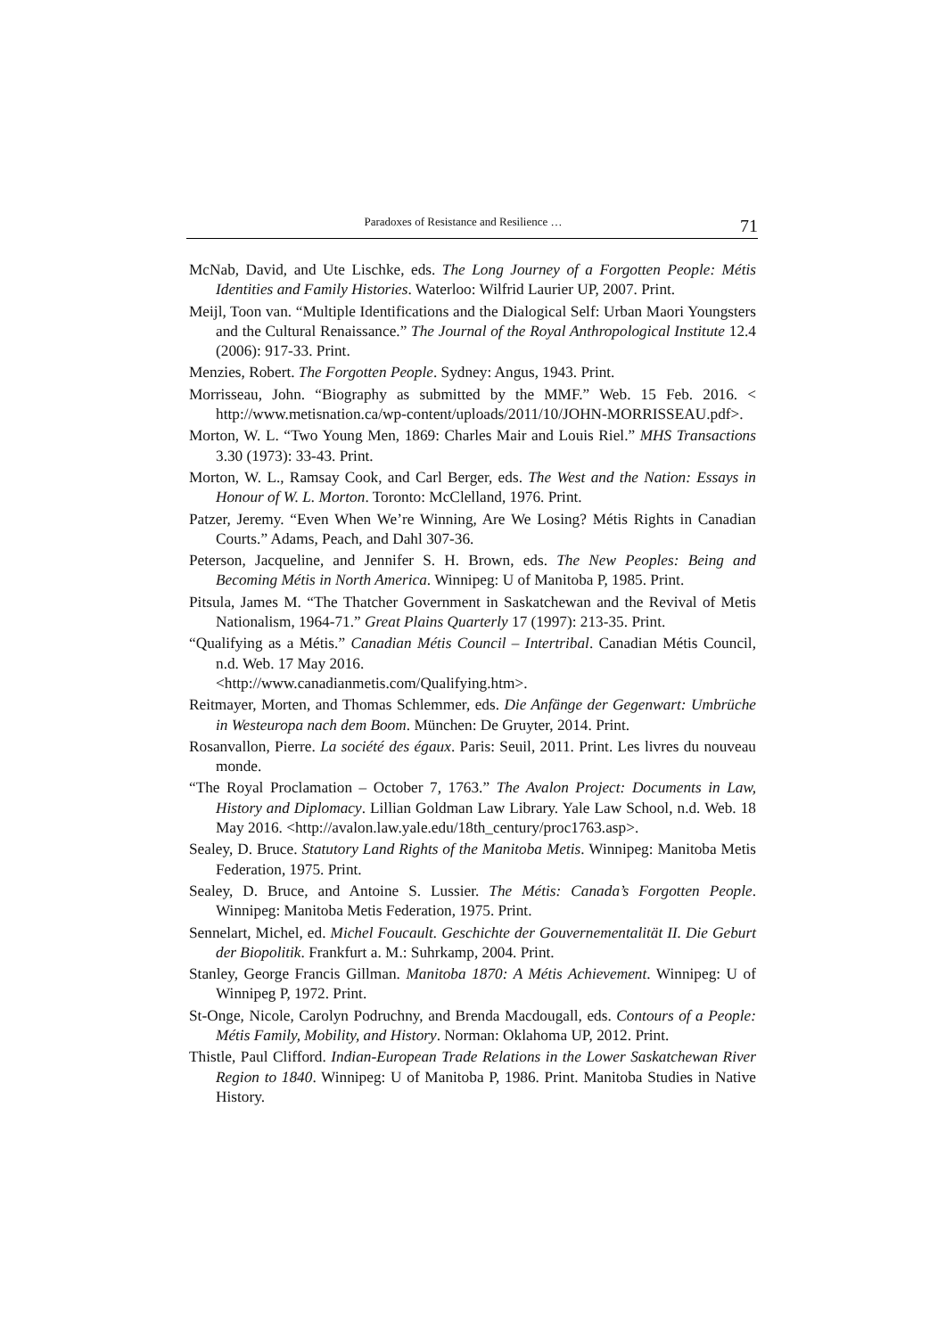Paradoxes of Resistance and Resilience … 71
McNab, David, and Ute Lischke, eds. The Long Journey of a Forgotten People: Métis Identities and Family Histories. Waterloo: Wilfrid Laurier UP, 2007. Print.
Meijl, Toon van. “Multiple Identifications and the Dialogical Self: Urban Maori Youngsters and the Cultural Renaissance.” The Journal of the Royal Anthropological Institute 12.4 (2006): 917-33. Print.
Menzies, Robert. The Forgotten People. Sydney: Angus, 1943. Print.
Morrisseau, John. “Biography as submitted by the MMF.” Web. 15 Feb. 2016. < http://www.metisnation.ca/wp-content/uploads/2011/10/JOHN-MORRISSEAU.pdf>.
Morton, W. L. “Two Young Men, 1869: Charles Mair and Louis Riel.” MHS Transactions 3.30 (1973): 33-43. Print.
Morton, W. L., Ramsay Cook, and Carl Berger, eds. The West and the Nation: Essays in Honour of W. L. Morton. Toronto: McClelland, 1976. Print.
Patzer, Jeremy. “Even When We’re Winning, Are We Losing? Métis Rights in Canadian Courts.” Adams, Peach, and Dahl 307-36.
Peterson, Jacqueline, and Jennifer S. H. Brown, eds. The New Peoples: Being and Becoming Métis in North America. Winnipeg: U of Manitoba P, 1985. Print.
Pitsula, James M. “The Thatcher Government in Saskatchewan and the Revival of Metis Nationalism, 1964-71.” Great Plains Quarterly 17 (1997): 213-35. Print.
“Qualifying as a Métis.” Canadian Métis Council – Intertribal. Canadian Métis Council, n.d. Web. 17 May 2016.
<http://www.canadianmetis.com/Qualifying.htm>.
Reitmayer, Morten, and Thomas Schlemmer, eds. Die Anfänge der Gegenwart: Umbrüche in Westeuropa nach dem Boom. München: De Gruyter, 2014. Print.
Rosanvallon, Pierre. La société des égaux. Paris: Seuil, 2011. Print. Les livres du nouveau monde.
“The Royal Proclamation – October 7, 1763.” The Avalon Project: Documents in Law, History and Diplomacy. Lillian Goldman Law Library. Yale Law School, n.d. Web. 18 May 2016. <http://avalon.law.yale.edu/18th_century/proc1763.asp>.
Sealey, D. Bruce. Statutory Land Rights of the Manitoba Metis. Winnipeg: Manitoba Metis Federation, 1975. Print.
Sealey, D. Bruce, and Antoine S. Lussier. The Métis: Canada’s Forgotten People. Winnipeg: Manitoba Metis Federation, 1975. Print.
Sennelart, Michel, ed. Michel Foucault. Geschichte der Gouvernementalität II. Die Geburt der Biopolitik. Frankfurt a. M.: Suhrkamp, 2004. Print.
Stanley, George Francis Gillman. Manitoba 1870: A Métis Achievement. Winnipeg: U of Winnipeg P, 1972. Print.
St-Onge, Nicole, Carolyn Podruchny, and Brenda Macdougall, eds. Contours of a People: Métis Family, Mobility, and History. Norman: Oklahoma UP, 2012. Print.
Thistle, Paul Clifford. Indian-European Trade Relations in the Lower Saskatchewan River Region to 1840. Winnipeg: U of Manitoba P, 1986. Print. Manitoba Studies in Native History.